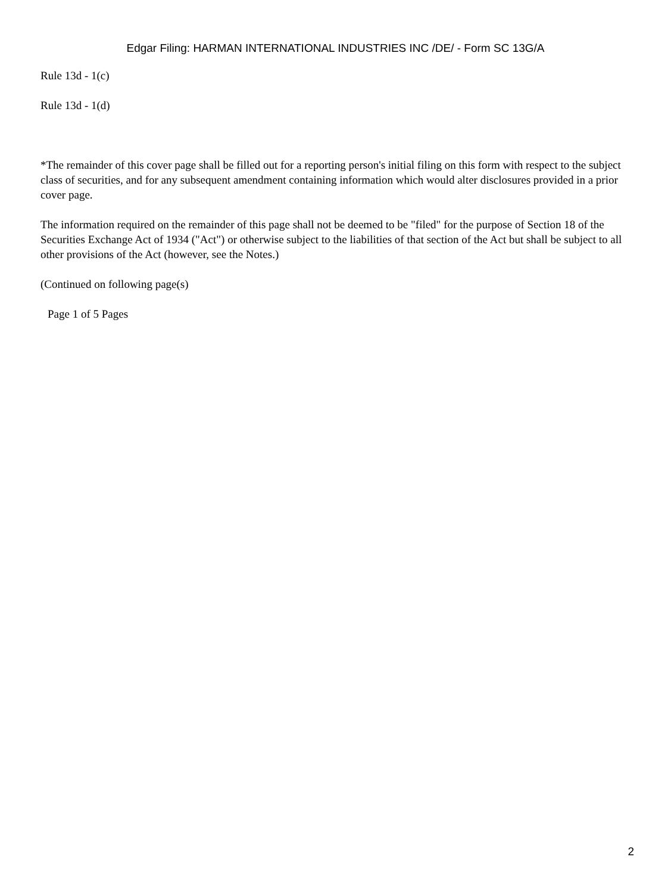Edgar Filing: HARMAN INTERNATIONAL INDUSTRIES INC /DE/ - Form SC 13G/A
Rule 13d - 1(c)
Rule 13d - 1(d)
*The remainder of this cover page shall be filled out for a reporting person's initial filing on this form with respect to the subject class of securities, and for any subsequent amendment containing information which would alter disclosures provided in a prior cover page.
The information required on the remainder of this page shall not be deemed to be "filed" for the purpose of Section 18 of the Securities Exchange Act of 1934 ("Act") or otherwise subject to the liabilities of that section of the Act but shall be subject to all other provisions of the Act (however, see the Notes.)
(Continued on following page(s)
Page 1 of 5 Pages
2